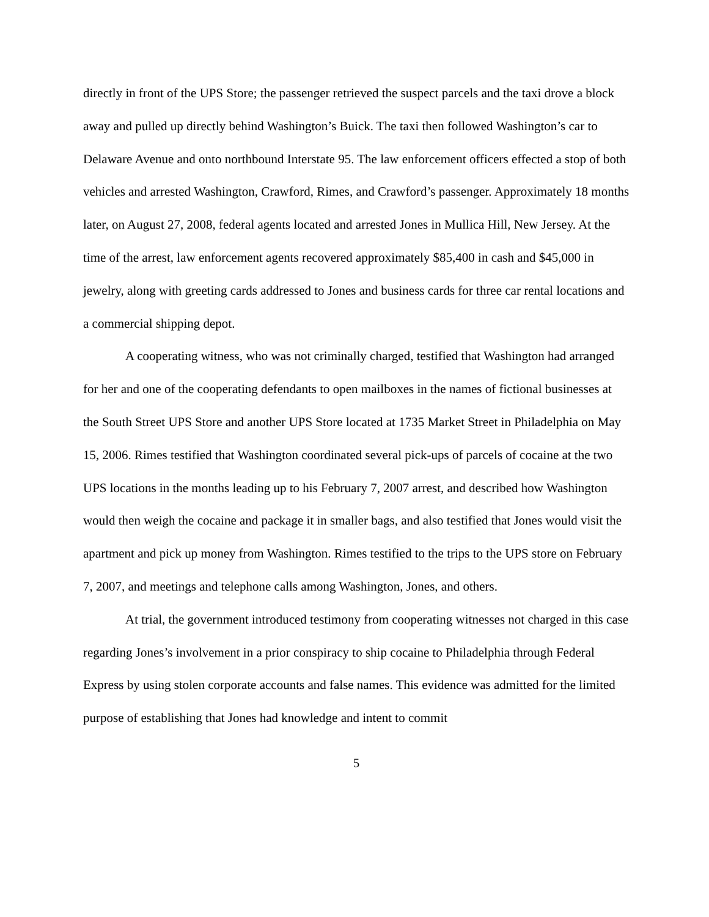directly in front of the UPS Store; the passenger retrieved the suspect parcels and the taxi drove a block away and pulled up directly behind Washington’s Buick. The taxi then followed Washington’s car to Delaware Avenue and onto northbound Interstate 95. The law enforcement officers effected a stop of both vehicles and arrested Washington, Crawford, Rimes, and Crawford’s passenger. Approximately 18 months later, on August 27, 2008, federal agents located and arrested Jones in Mullica Hill, New Jersey. At the time of the arrest, law enforcement agents recovered approximately $85,400 in cash and $45,000 in jewelry, along with greeting cards addressed to Jones and business cards for three car rental locations and a commercial shipping depot.
A cooperating witness, who was not criminally charged, testified that Washington had arranged for her and one of the cooperating defendants to open mailboxes in the names of fictional businesses at the South Street UPS Store and another UPS Store located at 1735 Market Street in Philadelphia on May 15, 2006. Rimes testified that Washington coordinated several pick-ups of parcels of cocaine at the two UPS locations in the months leading up to his February 7, 2007 arrest, and described how Washington would then weigh the cocaine and package it in smaller bags, and also testified that Jones would visit the apartment and pick up money from Washington. Rimes testified to the trips to the UPS store on February 7, 2007, and meetings and telephone calls among Washington, Jones, and others.
At trial, the government introduced testimony from cooperating witnesses not charged in this case regarding Jones’s involvement in a prior conspiracy to ship cocaine to Philadelphia through Federal Express by using stolen corporate accounts and false names. This evidence was admitted for the limited purpose of establishing that Jones had knowledge and intent to commit
5